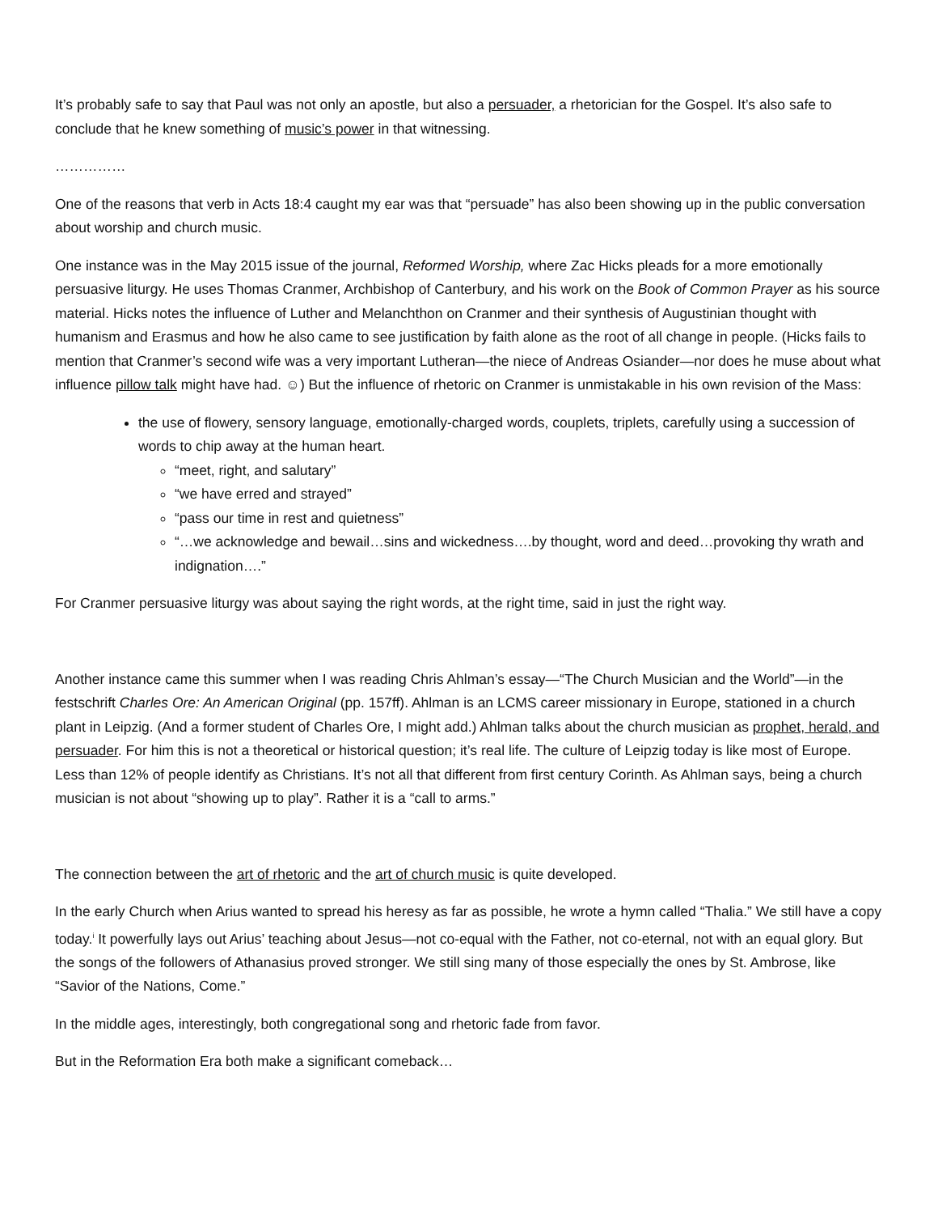It’s probably safe to say that Paul was not only an apostle, but also a persuader, a rhetorician for the Gospel. It’s also safe to conclude that he knew something of music’s power in that witnessing.
……………
One of the reasons that verb in Acts 18:4 caught my ear was that “persuade” has also been showing up in the public conversation about worship and church music.
One instance was in the May 2015 issue of the journal, Reformed Worship, where Zac Hicks pleads for a more emotionally persuasive liturgy. He uses Thomas Cranmer, Archbishop of Canterbury, and his work on the Book of Common Prayer as his source material. Hicks notes the influence of Luther and Melanchthon on Cranmer and their synthesis of Augustinian thought with humanism and Erasmus and how he also came to see justification by faith alone as the root of all change in people. (Hicks fails to mention that Cranmer’s second wife was a very important Lutheran—the niece of Andreas Osiander—nor does he muse about what influence pillow talk might have had. ☺) But the influence of rhetoric on Cranmer is unmistakable in his own revision of the Mass:
the use of flowery, sensory language, emotionally-charged words, couplets, triplets, carefully using a succession of words to chip away at the human heart.
“meet, right, and salutary”
“we have erred and strayed”
“pass our time in rest and quietness”
“…we acknowledge and bewail…sins and wickedness….by thought, word and deed…provoking thy wrath and indignation….”
For Cranmer persuasive liturgy was about saying the right words, at the right time, said in just the right way.
Another instance came this summer when I was reading Chris Ahlman’s essay—“The Church Musician and the World”—in the festschrift Charles Ore: An American Original (pp. 157ff). Ahlman is an LCMS career missionary in Europe, stationed in a church plant in Leipzig. (And a former student of Charles Ore, I might add.) Ahlman talks about the church musician as prophet, herald, and persuader. For him this is not a theoretical or historical question; it’s real life. The culture of Leipzig today is like most of Europe. Less than 12% of people identify as Christians. It’s not all that different from first century Corinth. As Ahlman says, being a church musician is not about “showing up to play”. Rather it is a “call to arms.”
The connection between the art of rhetoric and the art of church music is quite developed.
In the early Church when Arius wanted to spread his heresy as far as possible, he wrote a hymn called “Thalia.” We still have a copy today.<sup>i</sup> It powerfully lays out Arius’ teaching about Jesus—not co-equal with the Father, not co-eternal, not with an equal glory. But the songs of the followers of Athanasius proved stronger. We still sing many of those especially the ones by St. Ambrose, like “Savior of the Nations, Come.”
In the middle ages, interestingly, both congregational song and rhetoric fade from favor.
But in the Reformation Era both make a significant comeback…